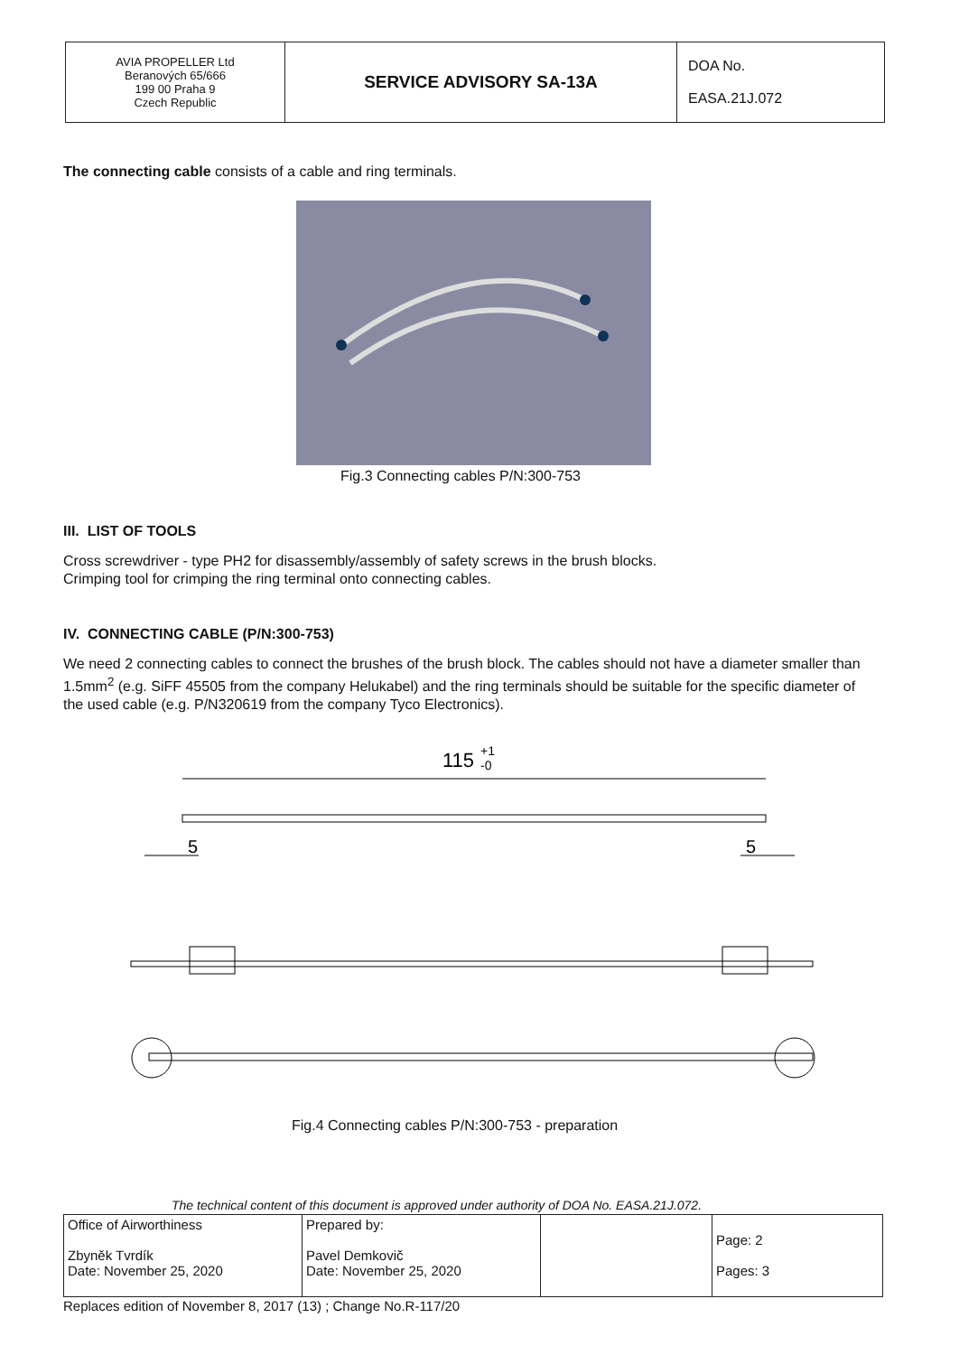| AVIA PROPELLER Ltd Beranových 65/666 199 00 Praha 9 Czech Republic | SERVICE ADVISORY SA-13A | DOA No. EASA.21J.072 |
The connecting cable consists of a cable and ring terminals.
Fig.3 Connecting cables P/N:300-753
III. LIST OF TOOLS
Cross screwdriver - type PH2 for disassembly/assembly of safety screws in the brush blocks.
Crimping tool for crimping the ring terminal onto connecting cables.
IV. CONNECTING CABLE (P/N:300-753)
We need 2 connecting cables to connect the brushes of the brush block. The cables should not have a diameter smaller than 1.5mm<sup>2</sup> (e.g. SiFF 45505 from the company Helukabel) and the ring terminals should be suitable for the specific diameter of the used cable (e.g. P/N320619 from the company Tyco Electronics).
115
+1
-0
5
5
Fig.4 Connecting cables P/N:300-753 - preparation
The technical content of this document is approved under authority of DOA No. EASA.21J.072.
| Office of Airworthiness Zbyněk Tvrdík Date: November 25, 2020 | Prepared by: Pavel Demkovič Date: November 25, 2020 | | Page: 2 Pages: 3 |
Replaces edition of November 8, 2017 (13) ; Change No.R-117/20